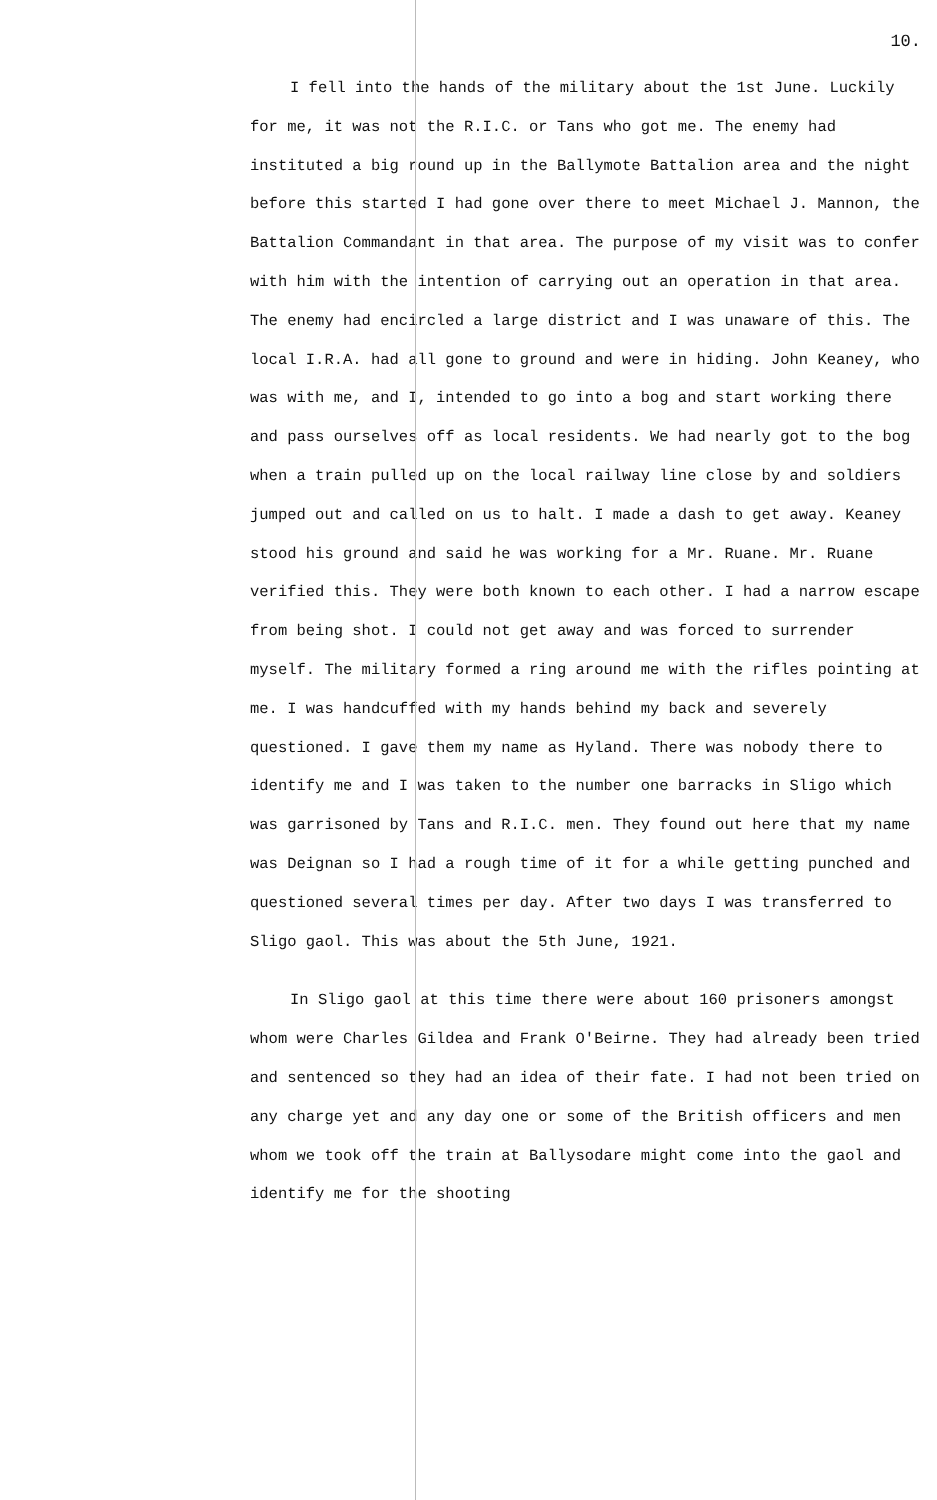10.
I fell into the hands of the military about the 1st June. Luckily for me, it was not the R.I.C. or Tans who got me. The enemy had instituted a big round up in the Ballymote Battalion area and the night before this started I had gone over there to meet Michael J. Mannon, the Battalion Commandant in that area. The purpose of my visit was to confer with him with the intention of carrying out an operation in that area. The enemy had encircled a large district and I was unaware of this. The local I.R.A. had all gone to ground and were in hiding. John Keaney, who was with me, and I, intended to go into a bog and start working there and pass ourselves off as local residents. We had nearly got to the bog when a train pulled up on the local railway line close by and soldiers jumped out and called on us to halt. I made a dash to get away. Keaney stood his ground and said he was working for a Mr. Ruane. Mr. Ruane verified this. They were both known to each other. I had a narrow escape from being shot. I could not get away and was forced to surrender myself. The military formed a ring around me with the rifles pointing at me. I was handcuffed with my hands behind my back and severely questioned. I gave them my name as Hyland. There was nobody there to identify me and I was taken to the number one barracks in Sligo which was garrisoned by Tans and R.I.C. men. They found out here that my name was Deignan so I had a rough time of it for a while getting punched and questioned several times per day. After two days I was transferred to Sligo gaol. This was about the 5th June, 1921.
In Sligo gaol at this time there were about 160 prisoners amongst whom were Charles Gildea and Frank O'Beirne. They had already been tried and sentenced so they had an idea of their fate. I had not been tried on any charge yet and any day one or some of the British officers and men whom we took off the train at Ballysodare might come into the gaol and identify me for the shooting